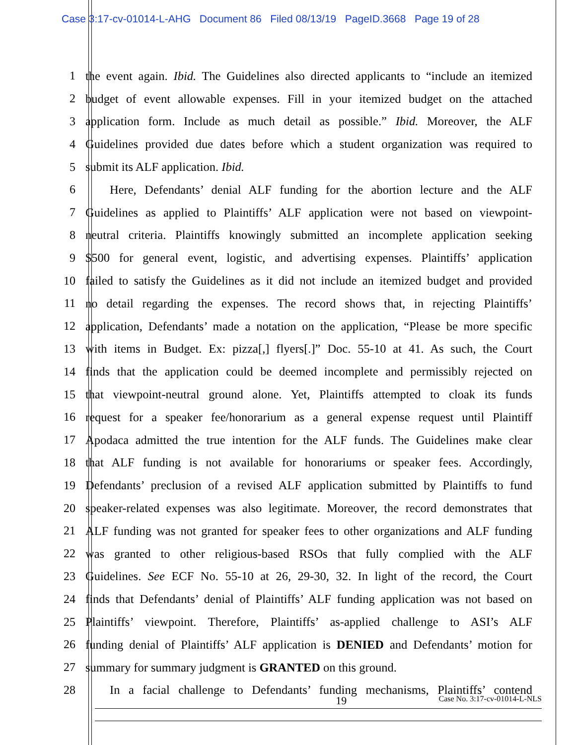Case 3:17-cv-01014-L-AHG Document 86 Filed 08/13/19 PageID.3668 Page 19 of 28
1 the event again. Ibid. The Guidelines also directed applicants to “include an itemized
2 budget of event allowable expenses. Fill in your itemized budget on the attached
3 application form. Include as much detail as possible.” Ibid. Moreover, the ALF
4 Guidelines provided due dates before which a student organization was required to
5 submit its ALF application. Ibid.
6   Here, Defendants’ denial ALF funding for the abortion lecture and the ALF
7 Guidelines as applied to Plaintiffs’ ALF application were not based on viewpoint-
8 neutral criteria. Plaintiffs knowingly submitted an incomplete application seeking
9 $500 for general event, logistic, and advertising expenses. Plaintiffs’ application
10 failed to satisfy the Guidelines as it did not include an itemized budget and provided
11 no detail regarding the expenses. The record shows that, in rejecting Plaintiffs’
12 application, Defendants’ made a notation on the application, “Please be more specific
13 with items in Budget. Ex: pizza[,] flyers[.]” Doc. 55-10 at 41. As such, the Court
14 finds that the application could be deemed incomplete and permissibly rejected on
15 that viewpoint-neutral ground alone. Yet, Plaintiffs attempted to cloak its funds
16 request for a speaker fee/honorarium as a general expense request until Plaintiff
17 Apodaca admitted the true intention for the ALF funds. The Guidelines make clear
18 that ALF funding is not available for honorariums or speaker fees. Accordingly,
19 Defendants’ preclusion of a revised ALF application submitted by Plaintiffs to fund
20 speaker-related expenses was also legitimate. Moreover, the record demonstrates that
21 ALF funding was not granted for speaker fees to other organizations and ALF funding
22 was granted to other religious-based RSOs that fully complied with the ALF
23 Guidelines. See ECF No. 55-10 at 26, 29-30, 32. In light of the record, the Court
24 finds that Defendants’ denial of Plaintiffs’ ALF funding application was not based on
25 Plaintiffs’ viewpoint. Therefore, Plaintiffs’ as-applied challenge to ASI’s ALF
26 funding denial of Plaintiffs’ ALF application is DENIED and Defendants’ motion for
27 summary for summary judgment is GRANTED on this ground.
28   In a facial challenge to Defendants’ funding mechanisms, Plaintiffs’ contend
19 Case No. 3:17-cv-01014-L-NLS